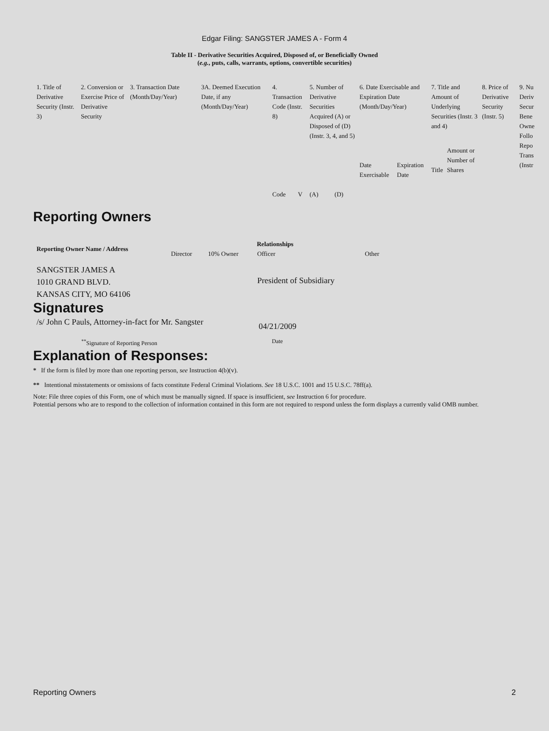Edgar Filing: SANGSTER JAMES A - Form 4
Table II - Derivative Securities Acquired, Disposed of, or Beneficially Owned
(e.g., puts, calls, warrants, options, convertible securities)
| 1. Title of Derivative Security (Instr. 3) | 2. Conversion or Exercise Price of Derivative Security | 3. Transaction Date (Month/Day/Year) | 3A. Deemed Execution Date, if any (Month/Day/Year) | 4. Transaction Code (Instr. 8) | | 5. Number of Derivative Securities Acquired (A) or Disposed of (D) (Instr. 3, 4, and 5) | | 6. Date Exercisable and Expiration Date (Month/Day/Year) | | 7. Title and Amount of Underlying Securities (Instr. 3 and 4) | | 8. Price of Derivative Security (Instr. 5) | 9. Nu Deriv Secur Bene Owne Follo Repo Trans (Instr |
| | | | | Code | V | (A) | (D) | Date Exercisable | Expiration Date | Title | Amount or Number of Shares | | |
Reporting Owners
| Reporting Owner Name / Address | Relationships | | | |
| --- | --- | --- | --- | --- |
| | Director | 10% Owner | Officer | Other |
| SANGSTER JAMES A 1010 GRAND BLVD. KANSAS CITY, MO 64106 | | | President of Subsidiary | |
Signatures
| /s/ John C Pauls, Attorney-in-fact for Mr. Sangster | 04/21/2009 |
| <sup>**</sup> Signature of Reporting Person | Date |
Explanation of Responses:
* If the form is filed by more than one reporting person, see Instruction 4(b)(v).
** Intentional misstatements or omissions of facts constitute Federal Criminal Violations. See 18 U.S.C. 1001 and 15 U.S.C. 78ff(a).
Note: File three copies of this Form, one of which must be manually signed. If space is insufficient, see Instruction 6 for procedure.
Potential persons who are to respond to the collection of information contained in this form are not required to respond unless the form displays a currently valid OMB number.
Reporting Owners 2